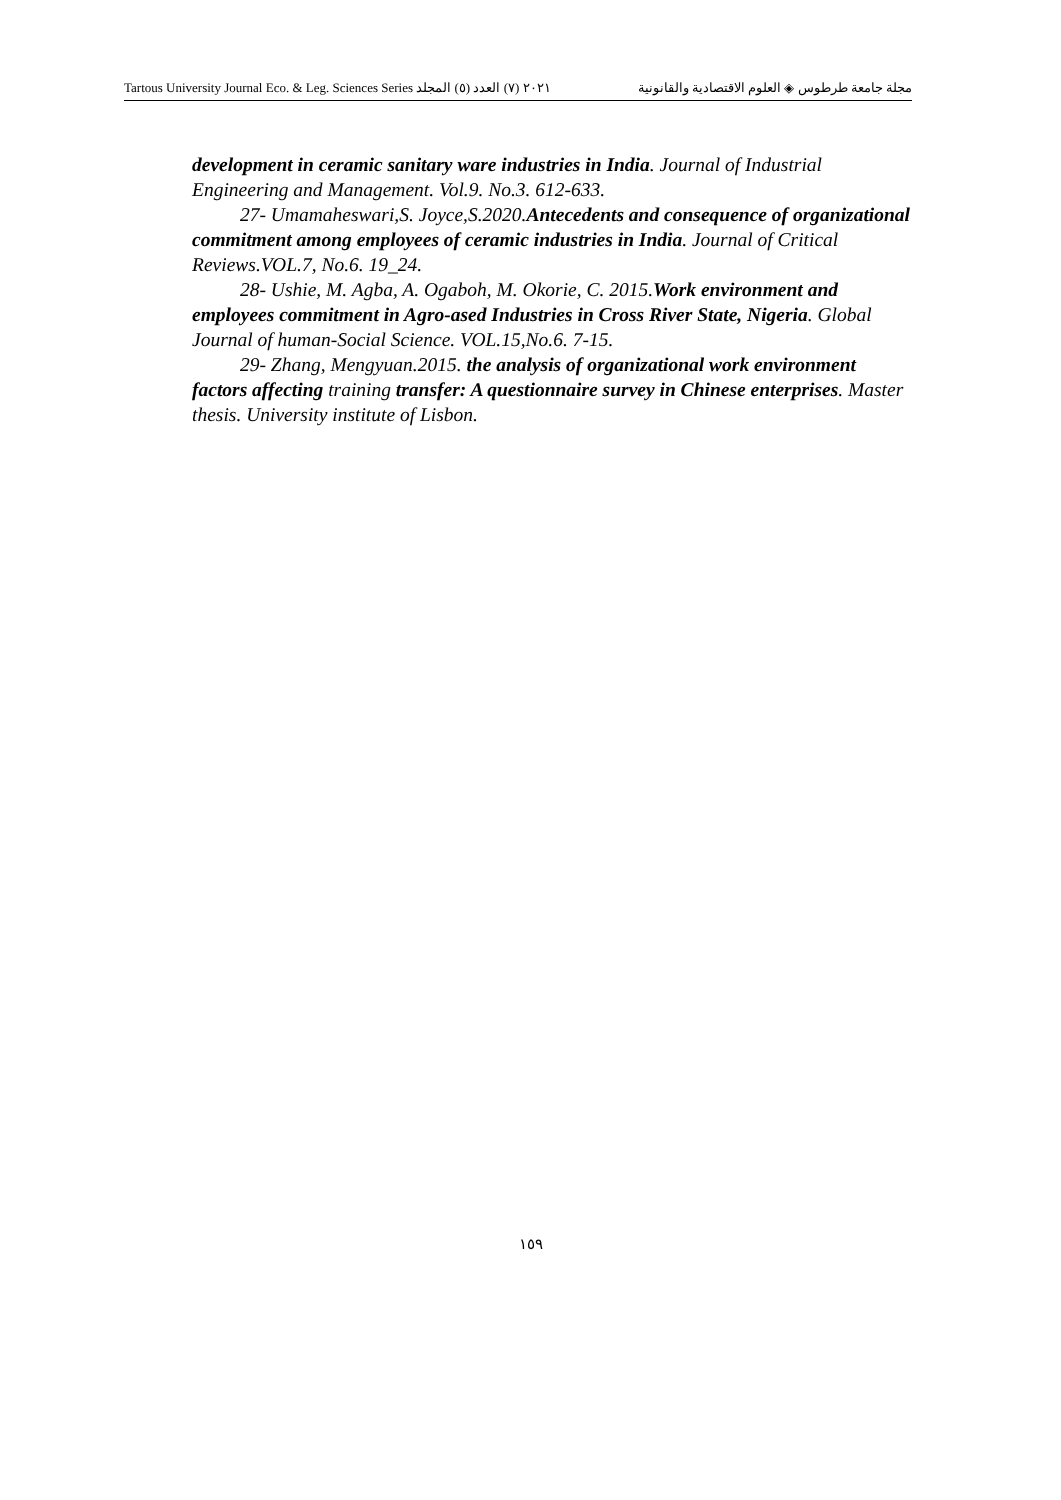Tartous University Journal Eco. & Leg. Sciences Series ٢٠٢١ (٧) العدد (٥) المجلد مجلة جامعة طرطوس ◈ العلوم الاقتصادية والقانونية
development in ceramic sanitary ware industries in India. Journal of Industrial Engineering and Management. Vol.9. No.3. 612-633.
27- Umamaheswari,S. Joyce,S.2020.Antecedents and consequence of organizational commitment among employees of ceramic industries in India. Journal of Critical Reviews.VOL.7, No.6. 19_24.
28- Ushie, M. Agba, A. Ogaboh, M. Okorie, C. 2015.Work environment and employees commitment in Agro-ased Industries in Cross River State, Nigeria. Global Journal of human-Social Science. VOL.15,No.6. 7-15.
29- Zhang, Mengyuan.2015. the analysis of organizational work environment factors affecting training transfer: A questionnaire survey in Chinese enterprises. Master thesis. University institute of Lisbon.
١٥٩